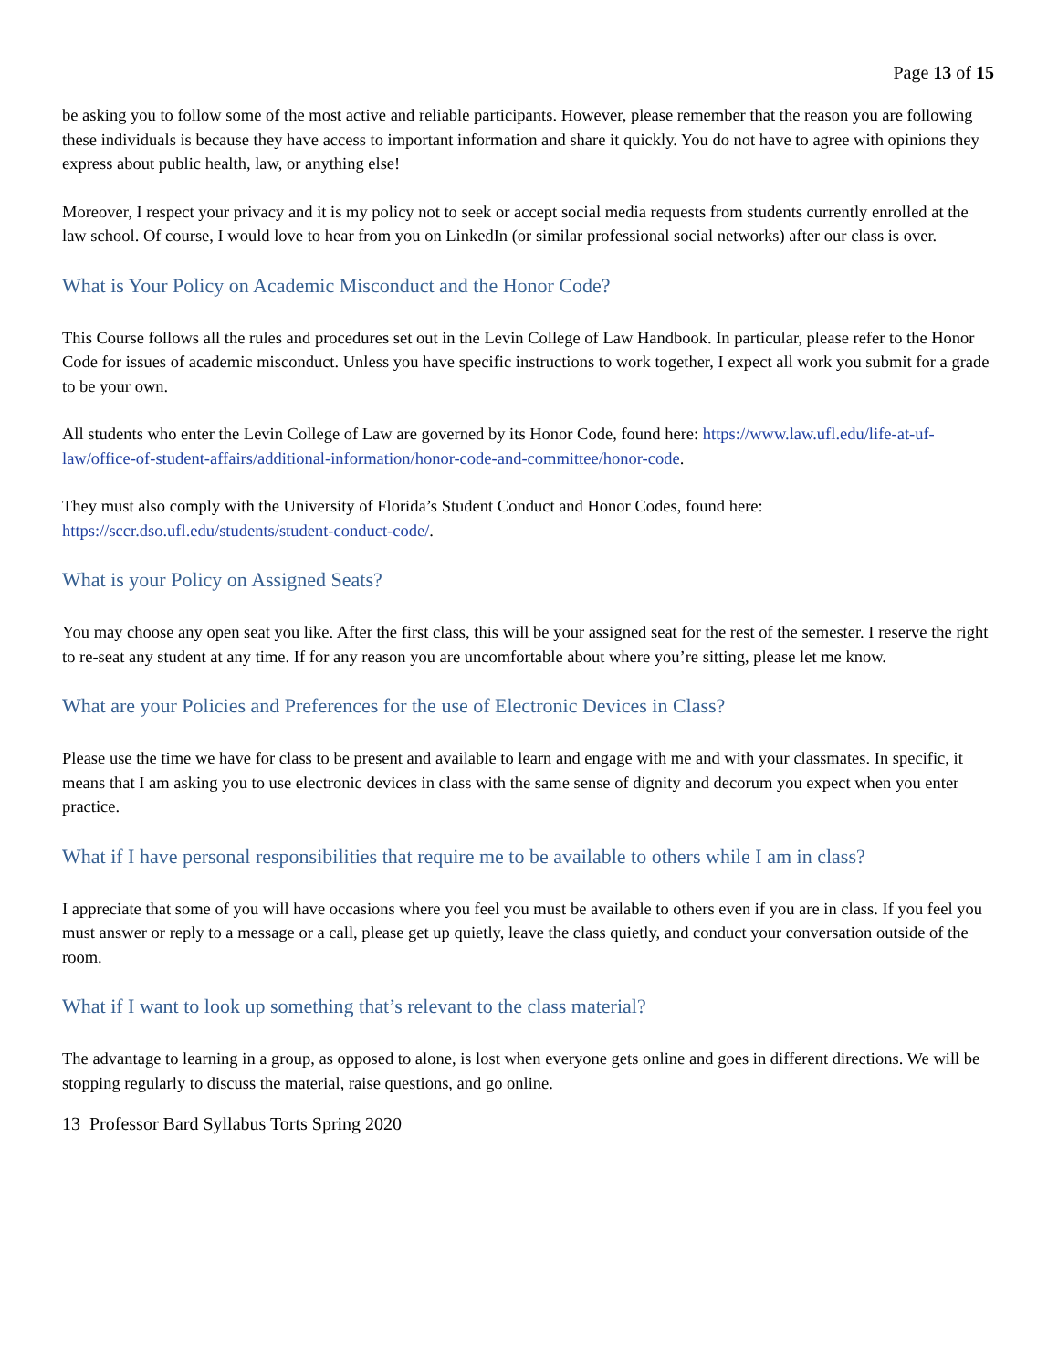Page 13 of 15
be asking you to follow some of the most active and reliable participants. However, please remember that the reason you are following these individuals is because they have access to important information and share it quickly. You do not have to agree with opinions they express about public health, law, or anything else!
Moreover, I respect your privacy and it is my policy not to seek or accept social media requests from students currently enrolled at the law school. Of course, I would love to hear from you on LinkedIn (or similar professional social networks) after our class is over.
What is Your Policy on Academic Misconduct and the Honor Code?
This Course follows all the rules and procedures set out in the Levin College of Law Handbook. In particular, please refer to the Honor Code for issues of academic misconduct. Unless you have specific instructions to work together, I expect all work you submit for a grade to be your own.
All students who enter the Levin College of Law are governed by its Honor Code, found here: https://www.law.ufl.edu/life-at-uf-law/office-of-student-affairs/additional-information/honor-code-and-committee/honor-code.
They must also comply with the University of Florida’s Student Conduct and Honor Codes, found here: https://sccr.dso.ufl.edu/students/student-conduct-code/.
What is your Policy on Assigned Seats?
You may choose any open seat you like. After the first class, this will be your assigned seat for the rest of the semester. I reserve the right to re-seat any student at any time. If for any reason you are uncomfortable about where you’re sitting, please let me know.
What are your Policies and Preferences for the use of Electronic Devices in Class?
Please use the time we have for class to be present and available to learn and engage with me and with your classmates. In specific, it means that I am asking you to use electronic devices in class with the same sense of dignity and decorum you expect when you enter practice.
What if I have personal responsibilities that require me to be available to others while I am in class?
I appreciate that some of you will have occasions where you feel you must be available to others even if you are in class. If you feel you must answer or reply to a message or a call, please get up quietly, leave the class quietly, and conduct your conversation outside of the room.
What if I want to look up something that’s relevant to the class material?
The advantage to learning in a group, as opposed to alone, is lost when everyone gets online and goes in different directions. We will be stopping regularly to discuss the material, raise questions, and go online.
13 Professor Bard Syllabus Torts Spring 2020